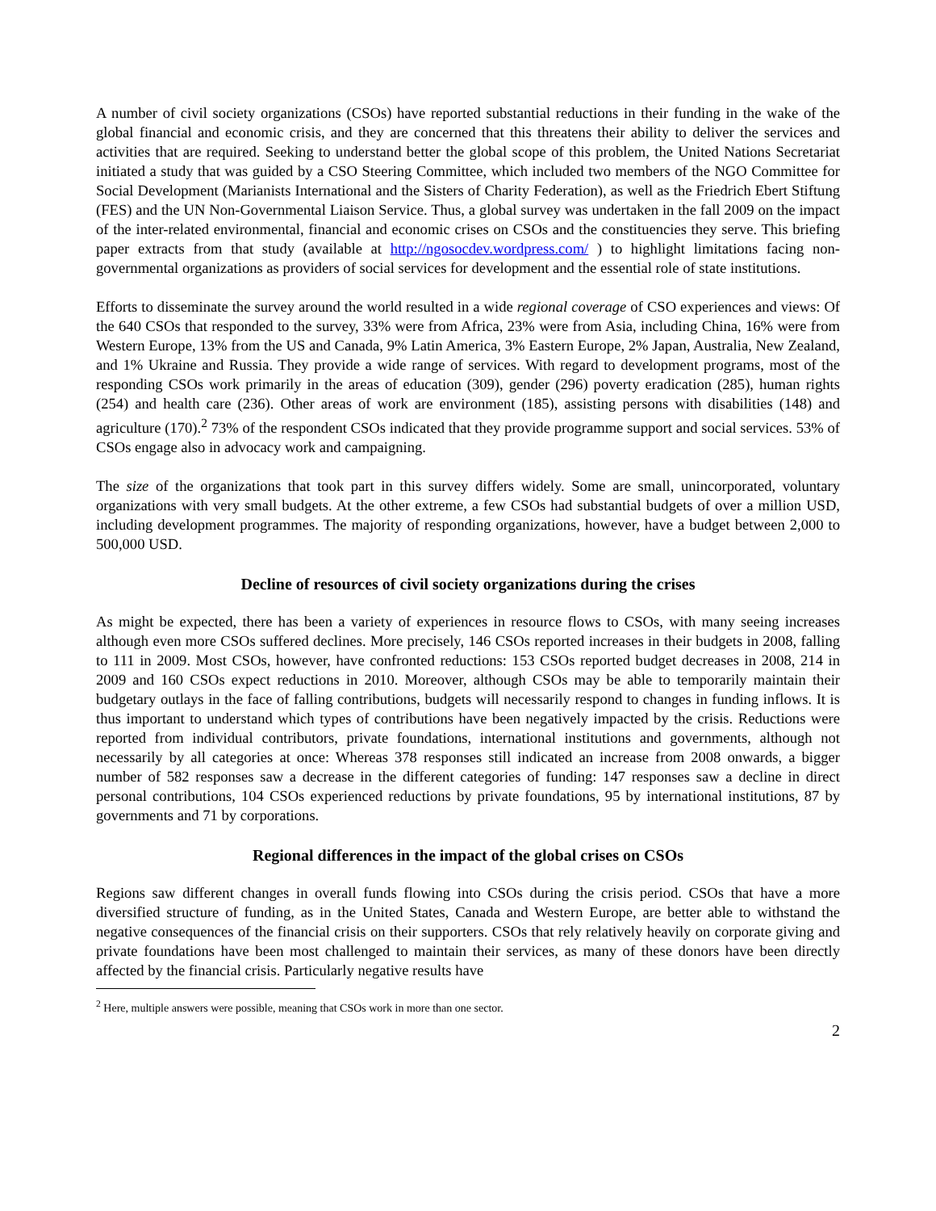A number of civil society organizations (CSOs) have reported substantial reductions in their funding in the wake of the global financial and economic crisis, and they are concerned that this threatens their ability to deliver the services and activities that are required. Seeking to understand better the global scope of this problem, the United Nations Secretariat initiated a study that was guided by a CSO Steering Committee, which included two members of the NGO Committee for Social Development (Marianists International and the Sisters of Charity Federation), as well as the Friedrich Ebert Stiftung (FES) and the UN Non-Governmental Liaison Service. Thus, a global survey was undertaken in the fall 2009 on the impact of the inter-related environmental, financial and economic crises on CSOs and the constituencies they serve. This briefing paper extracts from that study (available at http://ngosocdev.wordpress.com/ ) to highlight limitations facing non-governmental organizations as providers of social services for development and the essential role of state institutions.
Efforts to disseminate the survey around the world resulted in a wide regional coverage of CSO experiences and views: Of the 640 CSOs that responded to the survey, 33% were from Africa, 23% were from Asia, including China, 16% were from Western Europe, 13% from the US and Canada, 9% Latin America, 3% Eastern Europe, 2% Japan, Australia, New Zealand, and 1% Ukraine and Russia. They provide a wide range of services. With regard to development programs, most of the responding CSOs work primarily in the areas of education (309), gender (296) poverty eradication (285), human rights (254) and health care (236). Other areas of work are environment (185), assisting persons with disabilities (148) and agriculture (170).<sup>2</sup> 73% of the respondent CSOs indicated that they provide programme support and social services. 53% of CSOs engage also in advocacy work and campaigning.
The size of the organizations that took part in this survey differs widely. Some are small, unincorporated, voluntary organizations with very small budgets. At the other extreme, a few CSOs had substantial budgets of over a million USD, including development programmes. The majority of responding organizations, however, have a budget between 2,000 to 500,000 USD.
Decline of resources of civil society organizations during the crises
As might be expected, there has been a variety of experiences in resource flows to CSOs, with many seeing increases although even more CSOs suffered declines. More precisely, 146 CSOs reported increases in their budgets in 2008, falling to 111 in 2009. Most CSOs, however, have confronted reductions: 153 CSOs reported budget decreases in 2008, 214 in 2009 and 160 CSOs expect reductions in 2010. Moreover, although CSOs may be able to temporarily maintain their budgetary outlays in the face of falling contributions, budgets will necessarily respond to changes in funding inflows. It is thus important to understand which types of contributions have been negatively impacted by the crisis. Reductions were reported from individual contributors, private foundations, international institutions and governments, although not necessarily by all categories at once: Whereas 378 responses still indicated an increase from 2008 onwards, a bigger number of 582 responses saw a decrease in the different categories of funding: 147 responses saw a decline in direct personal contributions, 104 CSOs experienced reductions by private foundations, 95 by international institutions, 87 by governments and 71 by corporations.
Regional differences in the impact of the global crises on CSOs
Regions saw different changes in overall funds flowing into CSOs during the crisis period. CSOs that have a more diversified structure of funding, as in the United States, Canada and Western Europe, are better able to withstand the negative consequences of the financial crisis on their supporters. CSOs that rely relatively heavily on corporate giving and private foundations have been most challenged to maintain their services, as many of these donors have been directly affected by the financial crisis. Particularly negative results have
<sup>2</sup> Here, multiple answers were possible, meaning that CSOs work in more than one sector.
2